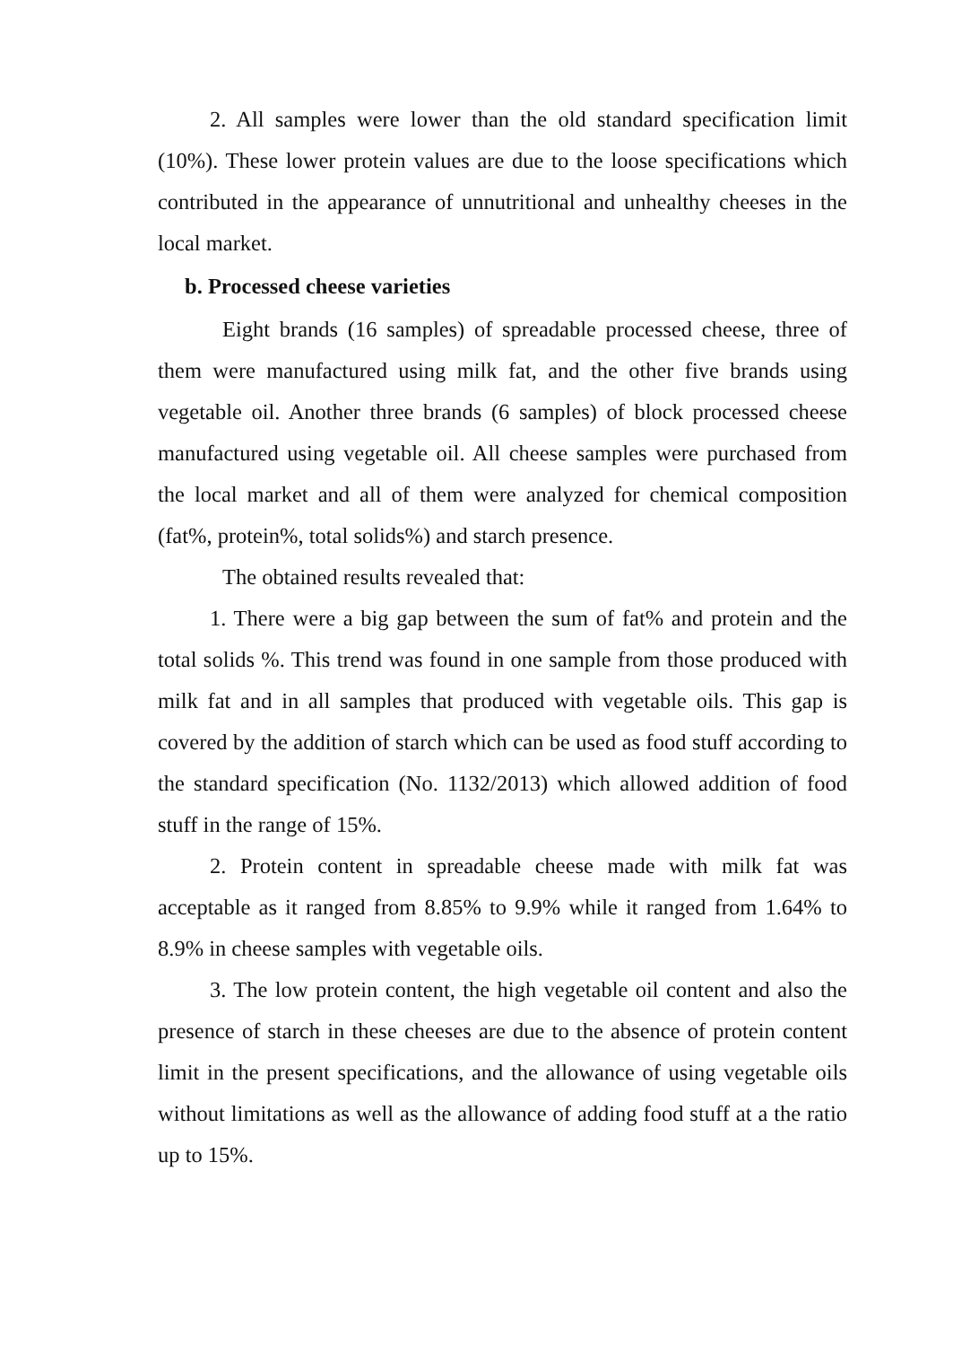2. All samples were lower than the old standard specification limit (10%). These lower protein values are due to the loose specifications which contributed in the appearance of unnutritional and unhealthy cheeses in the local market.
b. Processed cheese varieties
Eight brands (16 samples) of spreadable processed cheese, three of them were manufactured using milk fat, and the other five brands using vegetable oil. Another three brands (6 samples) of block processed cheese manufactured using vegetable oil. All cheese samples were purchased from the local market and all of them were analyzed for chemical composition (fat%, protein%, total solids%) and starch presence.
The obtained results revealed that:
1. There were a big gap between the sum of fat% and protein and the total solids %. This trend was found in one sample from those produced with milk fat and in all samples that produced with vegetable oils. This gap is covered by the addition of starch which can be used as food stuff according to the standard specification (No. 1132/2013) which allowed addition of food stuff in the range of 15%.
2. Protein content in spreadable cheese made with milk fat was acceptable as it ranged from 8.85% to 9.9% while it ranged from 1.64% to 8.9% in cheese samples with vegetable oils.
3. The low protein content, the high vegetable oil content and also the presence of starch in these cheeses are due to the absence of protein content limit in the present specifications, and the allowance of using vegetable oils without limitations as well as the allowance of adding food stuff at a the ratio up to 15%.